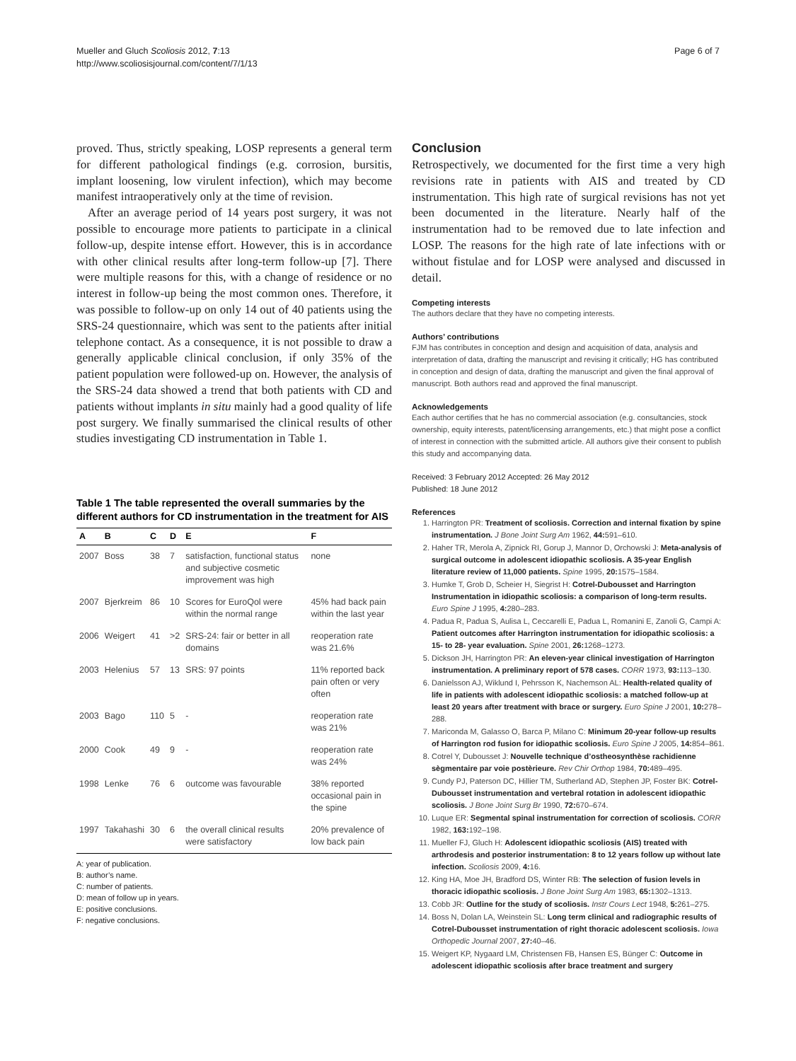Mueller and Gluch Scoliosis 2012, 7:13
http://www.scoliosisjournal.com/content/7/1/13
Page 6 of 7
proved. Thus, strictly speaking, LOSP represents a general term for different pathological findings (e.g. corrosion, bursitis, implant loosening, low virulent infection), which may become manifest intraoperatively only at the time of revision.
After an average period of 14 years post surgery, it was not possible to encourage more patients to participate in a clinical follow-up, despite intense effort. However, this is in accordance with other clinical results after long-term follow-up [7]. There were multiple reasons for this, with a change of residence or no interest in follow-up being the most common ones. Therefore, it was possible to follow-up on only 14 out of 40 patients using the SRS-24 questionnaire, which was sent to the patients after initial telephone contact. As a consequence, it is not possible to draw a generally applicable clinical conclusion, if only 35% of the patient population were followed-up on. However, the analysis of the SRS-24 data showed a trend that both patients with CD and patients without implants in situ mainly had a good quality of life post surgery. We finally summarised the clinical results of other studies investigating CD instrumentation in Table 1.
Table 1 The table represented the overall summaries by the different authors for CD instrumentation in the treatment for AIS
| A | B | C | D | E | F |
| --- | --- | --- | --- | --- | --- |
| 2007 | Boss | 38 | 7 | satisfaction, functional status and subjective cosmetic improvement was high | none |
| 2007 | Bjerkreim | 86 | 10 | Scores for EuroQol were within the normal range | 45% had back pain within the last year |
| 2006 | Weigert | 41 | >2 | SRS-24: fair or better in all domains | reoperation rate was 21.6% |
| 2003 | Helenius | 57 | 13 | SRS: 97 points | 11% reported back pain often or very often |
| 2003 | Bago | 110 | 5 | - | reoperation rate was 21% |
| 2000 | Cook | 49 | 9 | - | reoperation rate was 24% |
| 1998 | Lenke | 76 | 6 | outcome was favourable | 38% reported occasional pain in the spine |
| 1997 | Takahashi | 30 | 6 | the overall clinical results were satisfactory | 20% prevalence of low back pain |
A: year of publication.
B: author’s name.
C: number of patients.
D: mean of follow up in years.
E: positive conclusions.
F: negative conclusions.
Conclusion
Retrospectively, we documented for the first time a very high revisions rate in patients with AIS and treated by CD instrumentation. This high rate of surgical revisions has not yet been documented in the literature. Nearly half of the instrumentation had to be removed due to late infection and LOSP. The reasons for the high rate of late infections with or without fistulae and for LOSP were analysed and discussed in detail.
Competing interests
The authors declare that they have no competing interests.
Authors’ contributions
FJM has contributes in conception and design and acquisition of data, analysis and interpretation of data, drafting the manuscript and revising it critically; HG has contributed in conception and design of data, drafting the manuscript and given the final approval of manuscript. Both authors read and approved the final manuscript.
Acknowledgements
Each author certifies that he has no commercial association (e.g. consultancies, stock ownership, equity interests, patent/licensing arrangements, etc.) that might pose a conflict of interest in connection with the submitted article. All authors give their consent to publish this study and accompanying data.
Received: 3 February 2012 Accepted: 26 May 2012
Published: 18 June 2012
References
1. Harrington PR: Treatment of scoliosis. Correction and internal fixation by spine instrumentation. J Bone Joint Surg Am 1962, 44: 591–610.
2. Haher TR, Merola A, Zipnick RI, Gorup J, Mannor D, Orchowski J: Meta-analysis of surgical outcome in adolescent idiopathic scoliosis. A 35-year English literature review of 11,000 patients. Spine 1995, 20: 1575–1584.
3. Humke T, Grob D, Scheier H, Siegrist H: Cotrel-Dubousset and Harrington Instrumentation in idiopathic scoliosis: a comparison of long-term results. Euro Spine J 1995, 4: 280–283.
4. Padua R, Padua S, Aulisa L, Ceccarelli E, Padua L, Romanini E, Zanoli G, Campi A: Patient outcomes after Harrington instrumentation for idiopathic scoliosis: a 15- to 28- year evaluation. Spine 2001, 26: 1268–1273.
5. Dickson JH, Harrington PR: An eleven-year clinical investigation of Harrington instrumentation. A preliminary report of 578 cases. CORR 1973, 93: 113–130.
6. Danielsson AJ, Wiklund I, Pehrsson K, Nachemson AL: Health-related quality of life in patients with adolescent idiopathic scoliosis: a matched follow-up at least 20 years after treatment with brace or surgery. Euro Spine J 2001, 10: 278–288.
7. Mariconda M, Galasso O, Barca P, Milano C: Minimum 20-year follow-up results of Harrington rod fusion for idiopathic scoliosis. Euro Spine J 2005, 14: 854–861.
8. Cotrel Y, Dubousset J: Nouvelle technique d’ostheosynthèse rachidienne sègmentaire par voie postèrieure. Rev Chir Orthop 1984, 70: 489–495.
9. Cundy PJ, Paterson DC, Hillier TM, Sutherland AD, Stephen JP, Foster BK: Cotrel-Dubousset instrumentation and vertebral rotation in adolescent idiopathic scoliosis. J Bone Joint Surg Br 1990, 72: 670–674.
10. Luque ER: Segmental spinal instrumentation for correction of scoliosis. CORR 1982, 163: 192–198.
11. Mueller FJ, Gluch H: Adolescent idiopathic scoliosis (AIS) treated with arthrodesis and posterior instrumentation: 8 to 12 years follow up without late infection. Scoliosis 2009, 4: 16.
12. King HA, Moe JH, Bradford DS, Winter RB: The selection of fusion levels in thoracic idiopathic scoliosis. J Bone Joint Surg Am 1983, 65: 1302–1313.
13. Cobb JR: Outline for the study of scoliosis. Instr Cours Lect 1948, 5: 261–275.
14. Boss N, Dolan LA, Weinstein SL: Long term clinical and radiographic results of Cotrel-Dubousset instrumentation of right thoracic adolescent scoliosis. Iowa Orthopedic Journal 2007, 27: 40–46.
15. Weigert KP, Nygaard LM, Christensen FB, Hansen ES, Bünger C: Outcome in adolescent idiopathic scoliosis after brace treatment and surgery